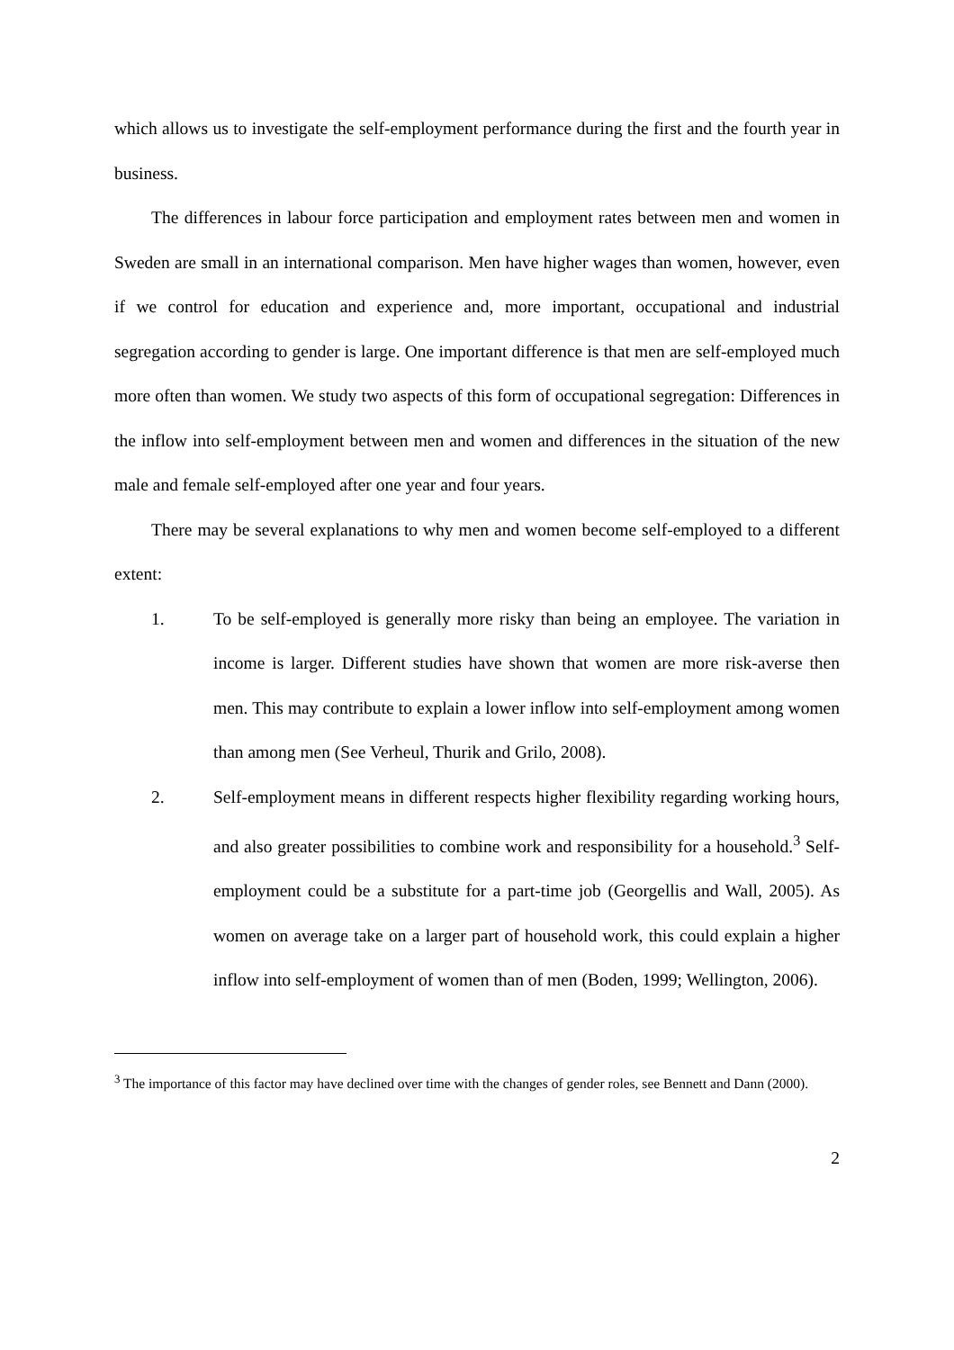which allows us to investigate the self-employment performance during the first and the fourth year in business.
The differences in labour force participation and employment rates between men and women in Sweden are small in an international comparison. Men have higher wages than women, however, even if we control for education and experience and, more important, occupational and industrial segregation according to gender is large. One important difference is that men are self-employed much more often than women. We study two aspects of this form of occupational segregation: Differences in the inflow into self-employment between men and women and differences in the situation of the new male and female self-employed after one year and four years.
There may be several explanations to why men and women become self-employed to a different extent:
1. To be self-employed is generally more risky than being an employee. The variation in income is larger. Different studies have shown that women are more risk-averse then men. This may contribute to explain a lower inflow into self-employment among women than among men (See Verheul, Thurik and Grilo, 2008).
2. Self-employment means in different respects higher flexibility regarding working hours, and also greater possibilities to combine work and responsibility for a household.<sup>3</sup> Self-employment could be a substitute for a part-time job (Georgellis and Wall, 2005). As women on average take on a larger part of household work, this could explain a higher inflow into self-employment of women than of men (Boden, 1999; Wellington, 2006).
<sup>3</sup> The importance of this factor may have declined over time with the changes of gender roles, see Bennett and Dann (2000).
2